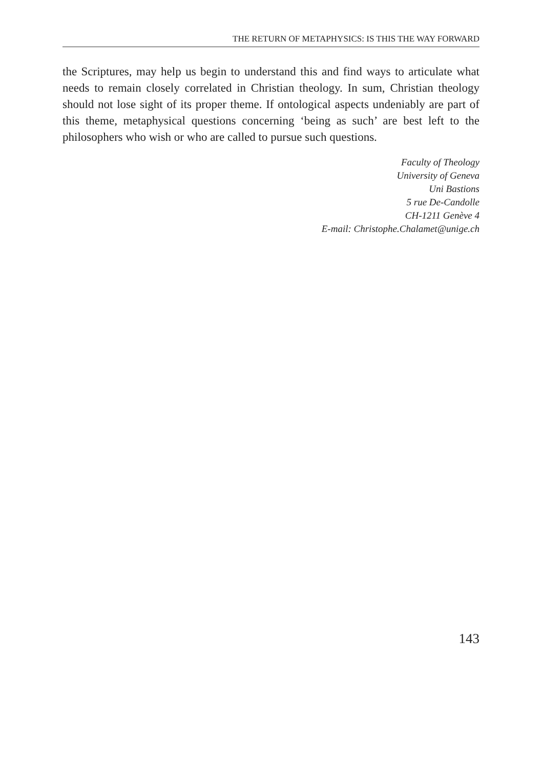THE RETURN OF METAPHYSICS: IS THIS THE WAY FORWARD
the Scriptures, may help us begin to understand this and find ways to articulate what needs to remain closely correlated in Christian theology. In sum, Christian theology should not lose sight of its proper theme. If ontological aspects undeniably are part of this theme, metaphysical questions concerning ‘being as such’ are best left to the philosophers who wish or who are called to pursue such questions.
Faculty of Theology
University of Geneva
Uni Bastions
5 rue De-Candolle
CH-1211 Genève 4
E-mail: Christophe.Chalamet@unige.ch
143